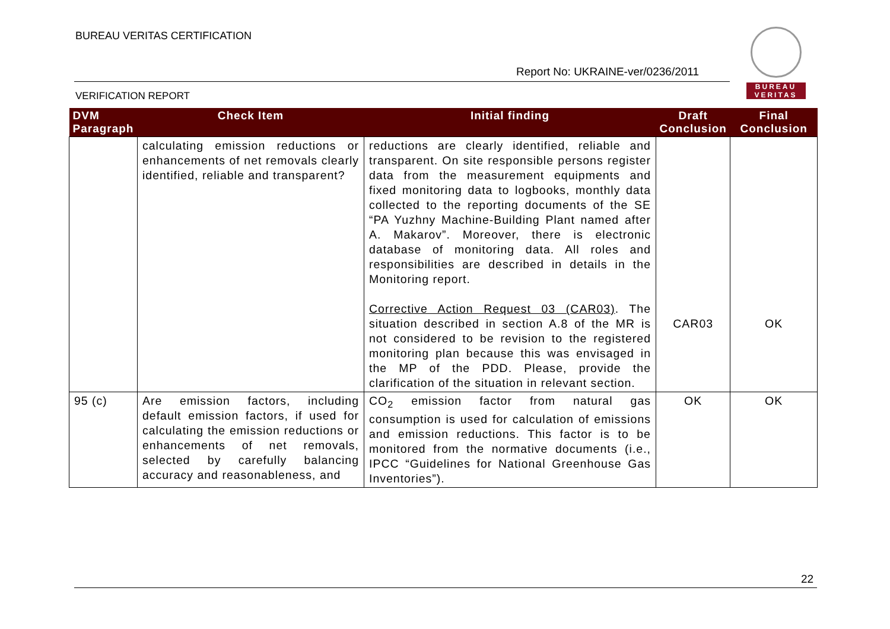BUREAU VERITAS CERTIFICATION
Report No: UKRAINE-ver/0236/2011
VERIFICATION REPORT
BUREAU
VERITAS
| DVM Paragraph | Check Item | Initial finding | Draft Conclusion | Final Conclusion |
| --- | --- | --- | --- | --- |
| | calculating emission reductions or enhancements of net removals clearly identified, reliable and transparent? | reductions are clearly identified, reliable and transparent. On site responsible persons register data from the measurement equipments and fixed monitoring data to logbooks, monthly data collected to the reporting documents of the SE “PA Yuzhny Machine-Building Plant named after A. Makarov”. Moreover, there is electronic database of monitoring data. All roles and responsibilities are described in details in the Monitoring report. Corrective Action Request 03 (CAR03) . The situation described in section A.8 of the MR is not considered to be revision to the registered monitoring plan because this was envisaged in the MP of the PDD. Please, provide the clarification of the situation in relevant section. | CAR03 | OK |
| 95 (c) | Are emission factors, including default emission factors, if used for calculating the emission reductions or enhancements of net removals, selected by carefully balancing accuracy and reasonableness, and | CO<sub>2</sub> emission factor from natural gas consumption is used for calculation of emissions and emission reductions. This factor is to be monitored from the normative documents (i.e., IPCC “Guidelines for National Greenhouse Gas Inventories”). | OK | OK |
22